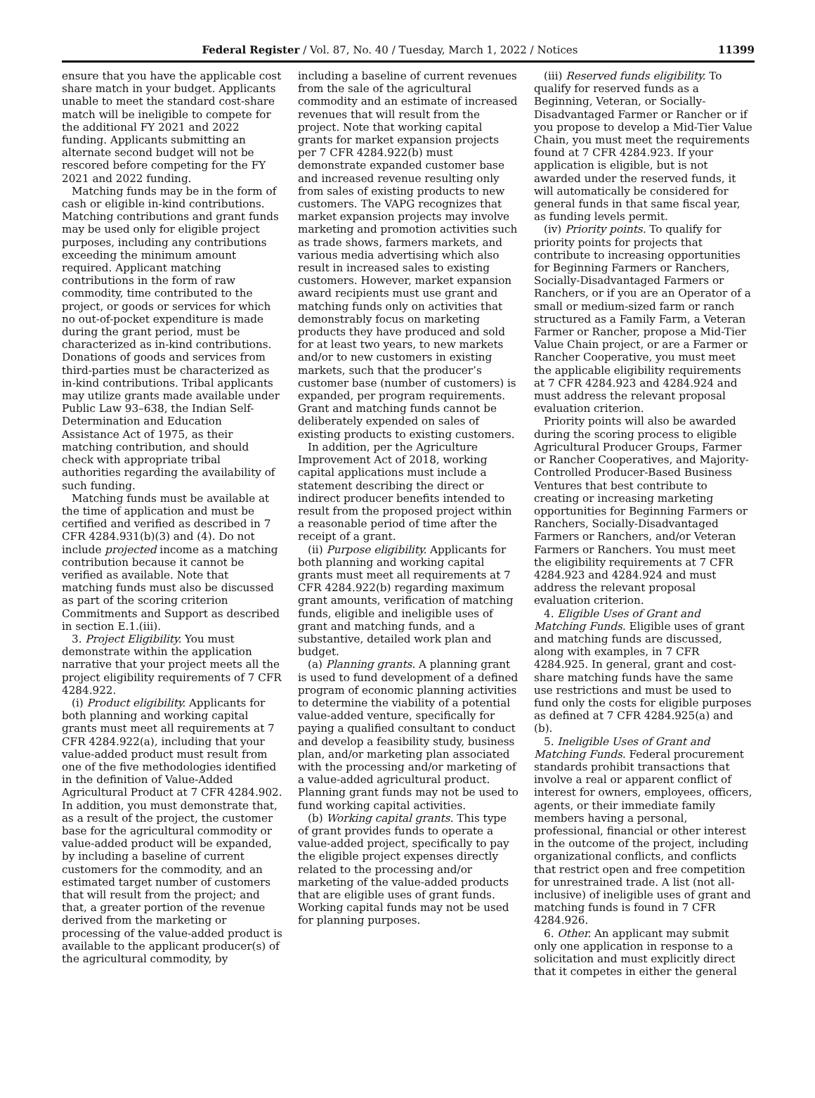Federal Register / Vol. 87, No. 40 / Tuesday, March 1, 2022 / Notices 11399
ensure that you have the applicable cost share match in your budget. Applicants unable to meet the standard cost-share match will be ineligible to compete for the additional FY 2021 and 2022 funding. Applicants submitting an alternate second budget will not be rescored before competing for the FY 2021 and 2022 funding.
Matching funds may be in the form of cash or eligible in-kind contributions. Matching contributions and grant funds may be used only for eligible project purposes, including any contributions exceeding the minimum amount required. Applicant matching contributions in the form of raw commodity, time contributed to the project, or goods or services for which no out-of-pocket expenditure is made during the grant period, must be characterized as in-kind contributions. Donations of goods and services from third-parties must be characterized as in-kind contributions. Tribal applicants may utilize grants made available under Public Law 93–638, the Indian Self-Determination and Education Assistance Act of 1975, as their matching contribution, and should check with appropriate tribal authorities regarding the availability of such funding.
Matching funds must be available at the time of application and must be certified and verified as described in 7 CFR 4284.931(b)(3) and (4). Do not include projected income as a matching contribution because it cannot be verified as available. Note that matching funds must also be discussed as part of the scoring criterion Commitments and Support as described in section E.1.(iii).
3. Project Eligibility. You must demonstrate within the application narrative that your project meets all the project eligibility requirements of 7 CFR 4284.922.
(i) Product eligibility. Applicants for both planning and working capital grants must meet all requirements at 7 CFR 4284.922(a), including that your value-added product must result from one of the five methodologies identified in the definition of Value-Added Agricultural Product at 7 CFR 4284.902. In addition, you must demonstrate that, as a result of the project, the customer base for the agricultural commodity or value-added product will be expanded, by including a baseline of current customers for the commodity, and an estimated target number of customers that will result from the project; and that, a greater portion of the revenue derived from the marketing or processing of the value-added product is available to the applicant producer(s) of the agricultural commodity, by
including a baseline of current revenues from the sale of the agricultural commodity and an estimate of increased revenues that will result from the project. Note that working capital grants for market expansion projects per 7 CFR 4284.922(b) must demonstrate expanded customer base and increased revenue resulting only from sales of existing products to new customers. The VAPG recognizes that market expansion projects may involve marketing and promotion activities such as trade shows, farmers markets, and various media advertising which also result in increased sales to existing customers. However, market expansion award recipients must use grant and matching funds only on activities that demonstrably focus on marketing products they have produced and sold for at least two years, to new markets and/or to new customers in existing markets, such that the producer’s customer base (number of customers) is expanded, per program requirements. Grant and matching funds cannot be deliberately expended on sales of existing products to existing customers.
In addition, per the Agriculture Improvement Act of 2018, working capital applications must include a statement describing the direct or indirect producer benefits intended to result from the proposed project within a reasonable period of time after the receipt of a grant.
(ii) Purpose eligibility. Applicants for both planning and working capital grants must meet all requirements at 7 CFR 4284.922(b) regarding maximum grant amounts, verification of matching funds, eligible and ineligible uses of grant and matching funds, and a substantive, detailed work plan and budget.
(a) Planning grants. A planning grant is used to fund development of a defined program of economic planning activities to determine the viability of a potential value-added venture, specifically for paying a qualified consultant to conduct and develop a feasibility study, business plan, and/or marketing plan associated with the processing and/or marketing of a value-added agricultural product. Planning grant funds may not be used to fund working capital activities.
(b) Working capital grants. This type of grant provides funds to operate a value-added project, specifically to pay the eligible project expenses directly related to the processing and/or marketing of the value-added products that are eligible uses of grant funds. Working capital funds may not be used for planning purposes.
(iii) Reserved funds eligibility. To qualify for reserved funds as a Beginning, Veteran, or Socially-Disadvantaged Farmer or Rancher or if you propose to develop a Mid-Tier Value Chain, you must meet the requirements found at 7 CFR 4284.923. If your application is eligible, but is not awarded under the reserved funds, it will automatically be considered for general funds in that same fiscal year, as funding levels permit.
(iv) Priority points. To qualify for priority points for projects that contribute to increasing opportunities for Beginning Farmers or Ranchers, Socially-Disadvantaged Farmers or Ranchers, or if you are an Operator of a small or medium-sized farm or ranch structured as a Family Farm, a Veteran Farmer or Rancher, propose a Mid-Tier Value Chain project, or are a Farmer or Rancher Cooperative, you must meet the applicable eligibility requirements at 7 CFR 4284.923 and 4284.924 and must address the relevant proposal evaluation criterion.
Priority points will also be awarded during the scoring process to eligible Agricultural Producer Groups, Farmer or Rancher Cooperatives, and Majority-Controlled Producer-Based Business Ventures that best contribute to creating or increasing marketing opportunities for Beginning Farmers or Ranchers, Socially-Disadvantaged Farmers or Ranchers, and/or Veteran Farmers or Ranchers. You must meet the eligibility requirements at 7 CFR 4284.923 and 4284.924 and must address the relevant proposal evaluation criterion.
4. Eligible Uses of Grant and Matching Funds. Eligible uses of grant and matching funds are discussed, along with examples, in 7 CFR 4284.925. In general, grant and cost-share matching funds have the same use restrictions and must be used to fund only the costs for eligible purposes as defined at 7 CFR 4284.925(a) and (b).
5. Ineligible Uses of Grant and Matching Funds. Federal procurement standards prohibit transactions that involve a real or apparent conflict of interest for owners, employees, officers, agents, or their immediate family members having a personal, professional, financial or other interest in the outcome of the project, including organizational conflicts, and conflicts that restrict open and free competition for unrestrained trade. A list (not all-inclusive) of ineligible uses of grant and matching funds is found in 7 CFR 4284.926.
6. Other. An applicant may submit only one application in response to a solicitation and must explicitly direct that it competes in either the general